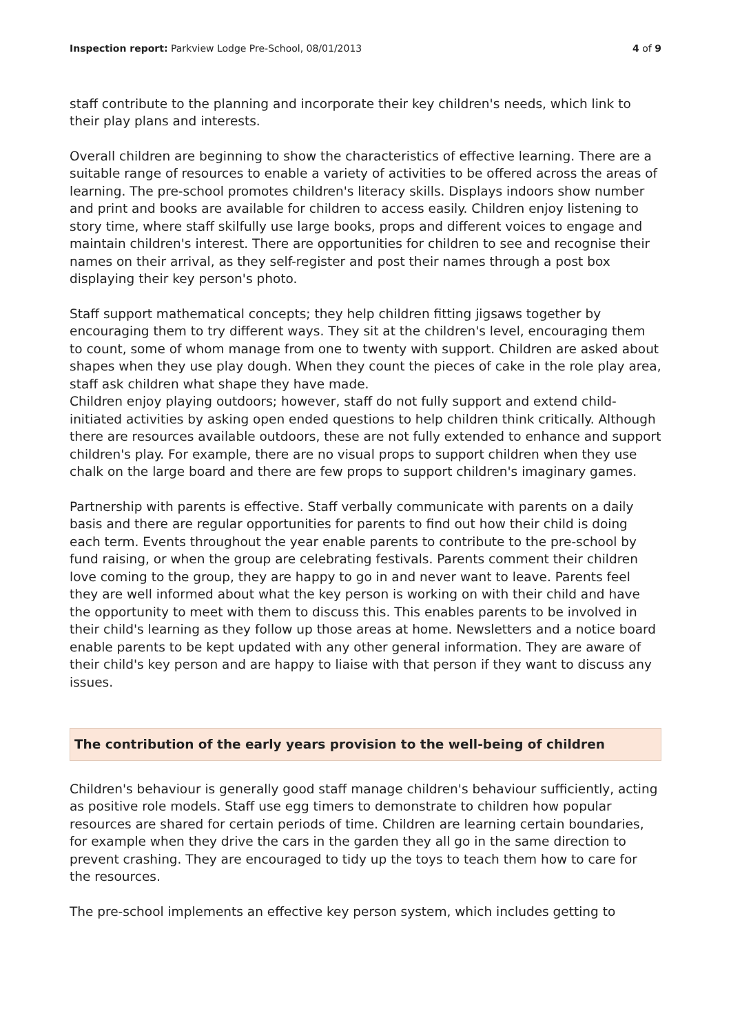Inspection report: Parkview Lodge Pre-School, 08/01/2013 4 of 9
staff contribute to the planning and incorporate their key children's needs, which link to their play plans and interests.
Overall children are beginning to show the characteristics of effective learning. There are a suitable range of resources to enable a variety of activities to be offered across the areas of learning. The pre-school promotes children's literacy skills. Displays indoors show number and print and books are available for children to access easily. Children enjoy listening to story time, where staff skilfully use large books, props and different voices to engage and maintain children's interest. There are opportunities for children to see and recognise their names on their arrival, as they self-register and post their names through a post box displaying their key person's photo.
Staff support mathematical concepts; they help children fitting jigsaws together by encouraging them to try different ways. They sit at the children's level, encouraging them to count, some of whom manage from one to twenty with support. Children are asked about shapes when they use play dough. When they count the pieces of cake in the role play area, staff ask children what shape they have made.
Children enjoy playing outdoors; however, staff do not fully support and extend child-initiated activities by asking open ended questions to help children think critically. Although there are resources available outdoors, these are not fully extended to enhance and support children's play. For example, there are no visual props to support children when they use chalk on the large board and there are few props to support children's imaginary games.
Partnership with parents is effective. Staff verbally communicate with parents on a daily basis and there are regular opportunities for parents to find out how their child is doing each term. Events throughout the year enable parents to contribute to the pre-school by fund raising, or when the group are celebrating festivals. Parents comment their children love coming to the group, they are happy to go in and never want to leave. Parents feel they are well informed about what the key person is working on with their child and have the opportunity to meet with them to discuss this. This enables parents to be involved in their child's learning as they follow up those areas at home. Newsletters and a notice board enable parents to be kept updated with any other general information. They are aware of their child's key person and are happy to liaise with that person if they want to discuss any issues.
The contribution of the early years provision to the well-being of children
Children's behaviour is generally good staff manage children's behaviour sufficiently, acting as positive role models. Staff use egg timers to demonstrate to children how popular resources are shared for certain periods of time. Children are learning certain boundaries, for example when they drive the cars in the garden they all go in the same direction to prevent crashing. They are encouraged to tidy up the toys to teach them how to care for the resources.
The pre-school implements an effective key person system, which includes getting to